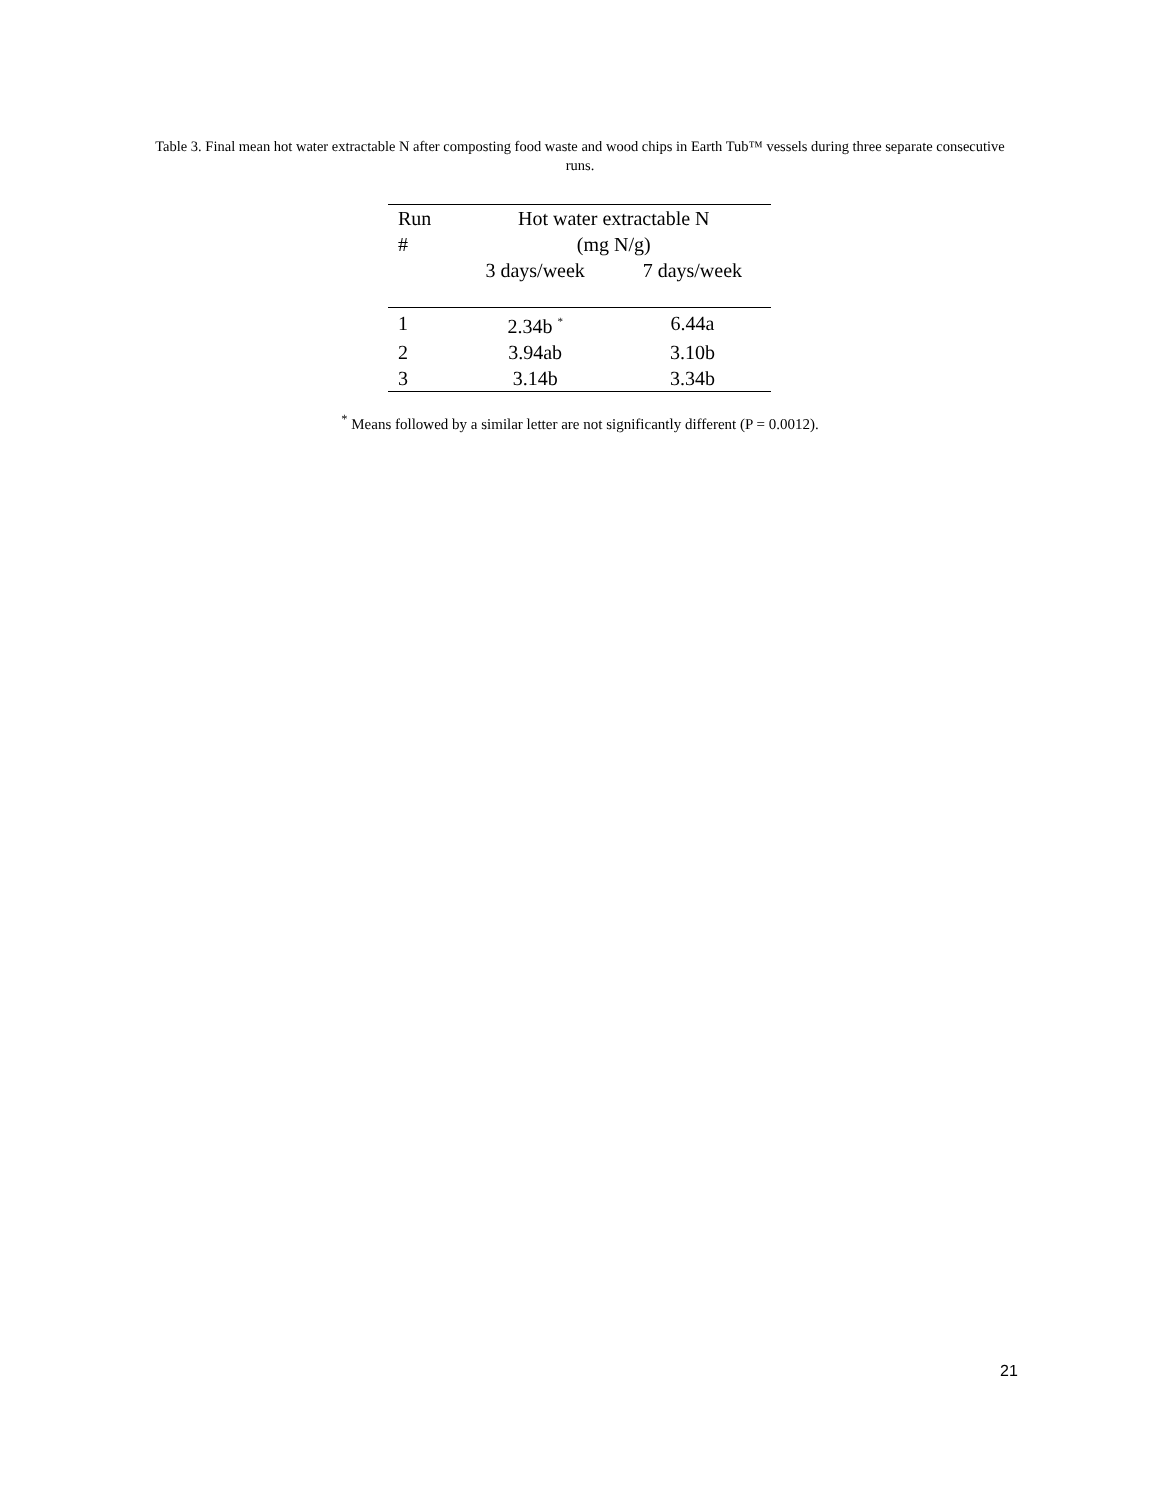Table 3. Final mean hot water extractable N after composting food waste and wood chips in Earth Tub™ vessels during three separate consecutive runs.
| Run | Hot water extractable N | |
| --- | --- | --- |
| # | (mg N/g) | |
| | 3 days/week | 7 days/week |
| 1 | 2.34b <sup>*</sup> | 6.44a |
| 2 | 3.94ab | 3.10b |
| 3 | 3.14b | 3.34b |
<sup>*</sup> Means followed by a similar letter are not significantly different (P = 0.0012).
21